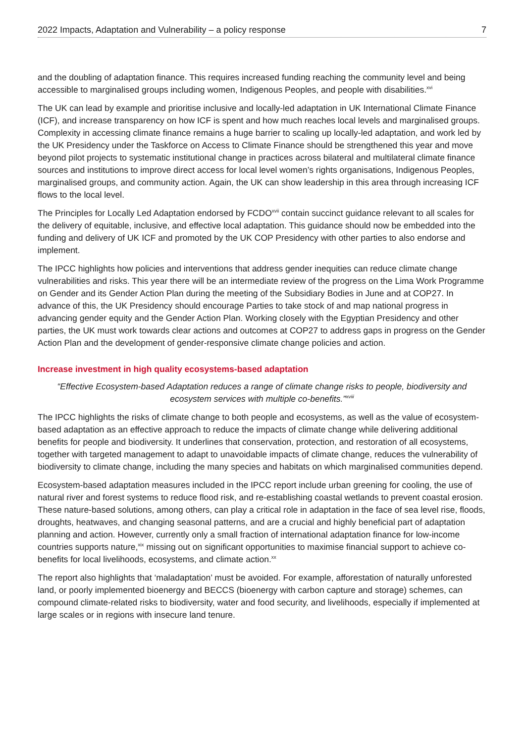2022 Impacts, Adaptation and Vulnerability – a policy response 7
and the doubling of adaptation finance. This requires increased funding reaching the community level and being accessible to marginalised groups including women, Indigenous Peoples, and people with disabilities.<sup>xvi</sup>
The UK can lead by example and prioritise inclusive and locally-led adaptation in UK International Climate Finance (ICF), and increase transparency on how ICF is spent and how much reaches local levels and marginalised groups. Complexity in accessing climate finance remains a huge barrier to scaling up locally-led adaptation, and work led by the UK Presidency under the Taskforce on Access to Climate Finance should be strengthened this year and move beyond pilot projects to systematic institutional change in practices across bilateral and multilateral climate finance sources and institutions to improve direct access for local level women’s rights organisations, Indigenous Peoples, marginalised groups, and community action. Again, the UK can show leadership in this area through increasing ICF flows to the local level.
The Principles for Locally Led Adaptation endorsed by FCDO<sup>xvii</sup> contain succinct guidance relevant to all scales for the delivery of equitable, inclusive, and effective local adaptation. This guidance should now be embedded into the funding and delivery of UK ICF and promoted by the UK COP Presidency with other parties to also endorse and implement.
The IPCC highlights how policies and interventions that address gender inequities can reduce climate change vulnerabilities and risks. This year there will be an intermediate review of the progress on the Lima Work Programme on Gender and its Gender Action Plan during the meeting of the Subsidiary Bodies in June and at COP27. In advance of this, the UK Presidency should encourage Parties to take stock of and map national progress in advancing gender equity and the Gender Action Plan. Working closely with the Egyptian Presidency and other parties, the UK must work towards clear actions and outcomes at COP27 to address gaps in progress on the Gender Action Plan and the development of gender-responsive climate change policies and action.
Increase investment in high quality ecosystems-based adaptation
“Effective Ecosystem-based Adaptation reduces a range of climate change risks to people, biodiversity and ecosystem services with multiple co-benefits.”<sup>xviii</sup>
The IPCC highlights the risks of climate change to both people and ecosystems, as well as the value of ecosystem-based adaptation as an effective approach to reduce the impacts of climate change while delivering additional benefits for people and biodiversity. It underlines that conservation, protection, and restoration of all ecosystems, together with targeted management to adapt to unavoidable impacts of climate change, reduces the vulnerability of biodiversity to climate change, including the many species and habitats on which marginalised communities depend.
Ecosystem-based adaptation measures included in the IPCC report include urban greening for cooling, the use of natural river and forest systems to reduce flood risk, and re-establishing coastal wetlands to prevent coastal erosion. These nature-based solutions, among others, can play a critical role in adaptation in the face of sea level rise, floods, droughts, heatwaves, and changing seasonal patterns, and are a crucial and highly beneficial part of adaptation planning and action. However, currently only a small fraction of international adaptation finance for low-income countries supports nature,<sup>xix</sup> missing out on significant opportunities to maximise financial support to achieve co-benefits for local livelihoods, ecosystems, and climate action.<sup>xx</sup>
The report also highlights that ‘maladaptation’ must be avoided. For example, afforestation of naturally unforested land, or poorly implemented bioenergy and BECCS (bioenergy with carbon capture and storage) schemes, can compound climate-related risks to biodiversity, water and food security, and livelihoods, especially if implemented at large scales or in regions with insecure land tenure.